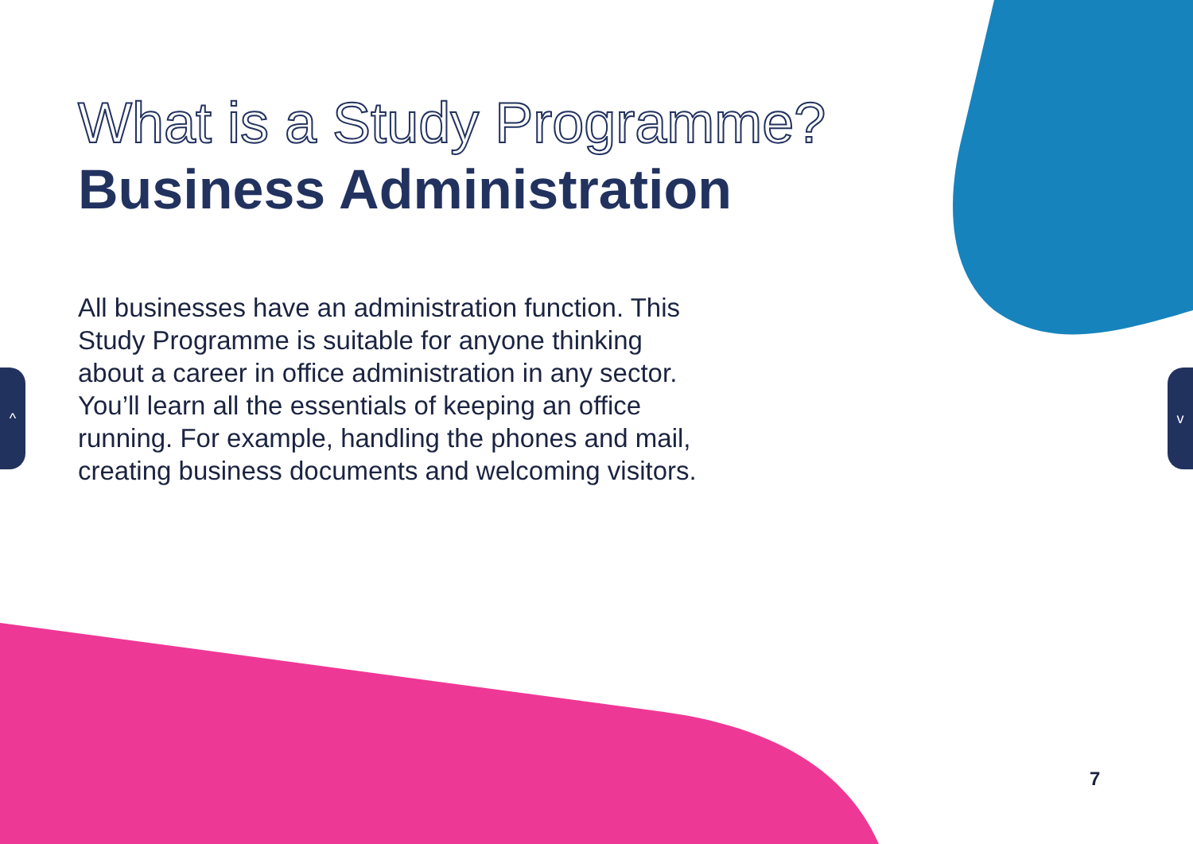^ v
What is a Study Programme?
Business Administration
All businesses have an administration function. This Study Programme is suitable for anyone thinking about a career in office administration in any sector. You’ll learn all the essentials of keeping an office running. For example, handling the phones and mail, creating business documents and welcoming visitors.
7